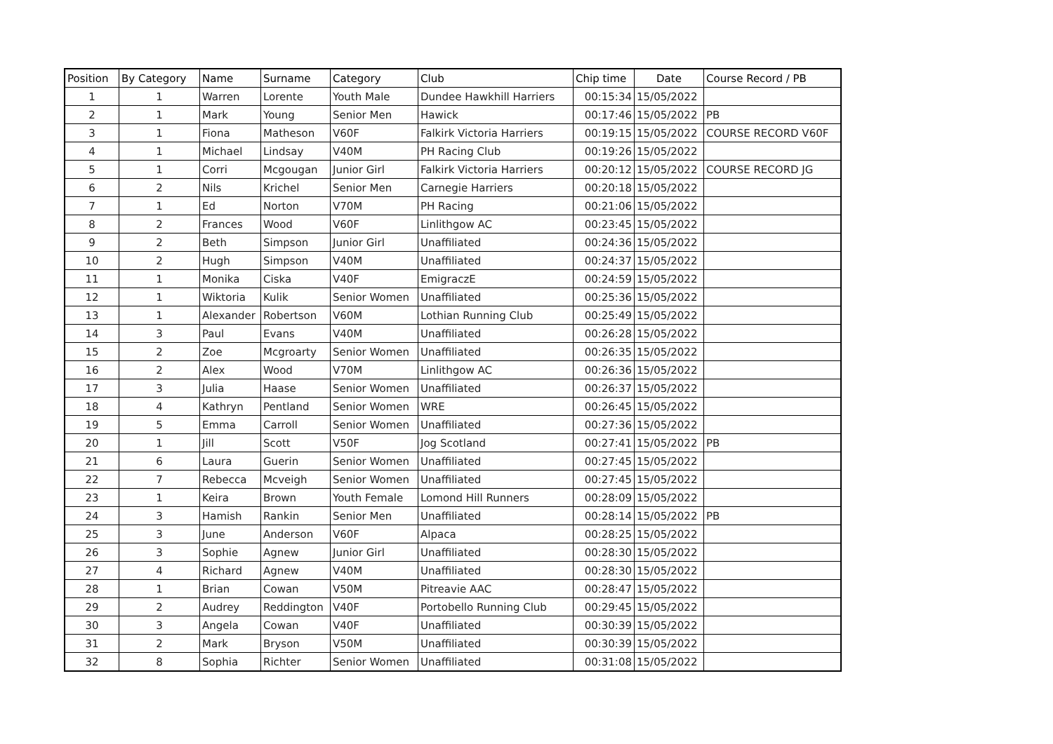| Position | By Category | Name | Surname | Category | Club | Chip time | Date | Course Record / PB |
| --- | --- | --- | --- | --- | --- | --- | --- | --- |
| 1 | 1 | Warren | Lorente | Youth Male | Dundee Hawkhill Harriers | 00:15:34 | 15/05/2022 | |
| 2 | 1 | Mark | Young | Senior Men | Hawick | 00:17:46 | 15/05/2022 | PB |
| 3 | 1 | Fiona | Matheson | V60F | Falkirk Victoria Harriers | 00:19:15 | 15/05/2022 | COURSE RECORD V60F |
| 4 | 1 | Michael | Lindsay | V40M | PH Racing Club | 00:19:26 | 15/05/2022 | |
| 5 | 1 | Corri | Mcgougan | Junior Girl | Falkirk Victoria Harriers | 00:20:12 | 15/05/2022 | COURSE RECORD JG |
| 6 | 2 | Nils | Krichel | Senior Men | Carnegie Harriers | 00:20:18 | 15/05/2022 | |
| 7 | 1 | Ed | Norton | V70M | PH Racing | 00:21:06 | 15/05/2022 | |
| 8 | 2 | Frances | Wood | V60F | Linlithgow AC | 00:23:45 | 15/05/2022 | |
| 9 | 2 | Beth | Simpson | Junior Girl | Unaffiliated | 00:24:36 | 15/05/2022 | |
| 10 | 2 | Hugh | Simpson | V40M | Unaffiliated | 00:24:37 | 15/05/2022 | |
| 11 | 1 | Monika | Ciska | V40F | EmigraczE | 00:24:59 | 15/05/2022 | |
| 12 | 1 | Wiktoria | Kulik | Senior Women | Unaffiliated | 00:25:36 | 15/05/2022 | |
| 13 | 1 | Alexander | Robertson | V60M | Lothian Running Club | 00:25:49 | 15/05/2022 | |
| 14 | 3 | Paul | Evans | V40M | Unaffiliated | 00:26:28 | 15/05/2022 | |
| 15 | 2 | Zoe | Mcgroarty | Senior Women | Unaffiliated | 00:26:35 | 15/05/2022 | |
| 16 | 2 | Alex | Wood | V70M | Linlithgow AC | 00:26:36 | 15/05/2022 | |
| 17 | 3 | Julia | Haase | Senior Women | Unaffiliated | 00:26:37 | 15/05/2022 | |
| 18 | 4 | Kathryn | Pentland | Senior Women | WRE | 00:26:45 | 15/05/2022 | |
| 19 | 5 | Emma | Carroll | Senior Women | Unaffiliated | 00:27:36 | 15/05/2022 | |
| 20 | 1 | Jill | Scott | V50F | Jog Scotland | 00:27:41 | 15/05/2022 | PB |
| 21 | 6 | Laura | Guerin | Senior Women | Unaffiliated | 00:27:45 | 15/05/2022 | |
| 22 | 7 | Rebecca | Mcveigh | Senior Women | Unaffiliated | 00:27:45 | 15/05/2022 | |
| 23 | 1 | Keira | Brown | Youth Female | Lomond Hill Runners | 00:28:09 | 15/05/2022 | |
| 24 | 3 | Hamish | Rankin | Senior Men | Unaffiliated | 00:28:14 | 15/05/2022 | PB |
| 25 | 3 | June | Anderson | V60F | Alpaca | 00:28:25 | 15/05/2022 | |
| 26 | 3 | Sophie | Agnew | Junior Girl | Unaffiliated | 00:28:30 | 15/05/2022 | |
| 27 | 4 | Richard | Agnew | V40M | Unaffiliated | 00:28:30 | 15/05/2022 | |
| 28 | 1 | Brian | Cowan | V50M | Pitreavie AAC | 00:28:47 | 15/05/2022 | |
| 29 | 2 | Audrey | Reddington | V40F | Portobello Running Club | 00:29:45 | 15/05/2022 | |
| 30 | 3 | Angela | Cowan | V40F | Unaffiliated | 00:30:39 | 15/05/2022 | |
| 31 | 2 | Mark | Bryson | V50M | Unaffiliated | 00:30:39 | 15/05/2022 | |
| 32 | 8 | Sophia | Richter | Senior Women | Unaffiliated | 00:31:08 | 15/05/2022 | |